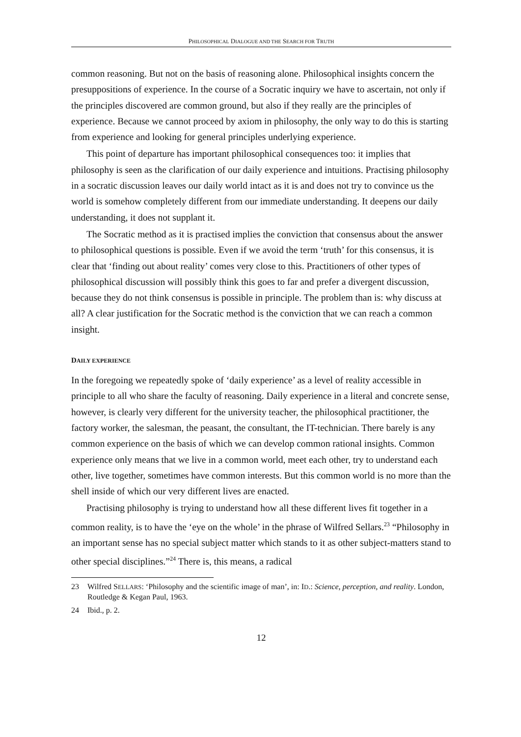PHILOSOPHICAL DIALOGUE AND THE SEARCH FOR TRUTH
common reasoning. But not on the basis of reasoning alone. Philosophical insights concern the presuppositions of experience. In the course of a Socratic inquiry we have to ascertain, not only if the principles discovered are common ground, but also if they really are the principles of experience. Because we cannot proceed by axiom in philosophy, the only way to do this is starting from experience and looking for general principles underlying experience.
This point of departure has important philosophical consequences too: it implies that philosophy is seen as the clarification of our daily experience and intuitions. Practising philosophy in a socratic discussion leaves our daily world intact as it is and does not try to convince us the world is somehow completely different from our immediate understanding. It deepens our daily understanding, it does not supplant it.
The Socratic method as it is practised implies the conviction that consensus about the answer to philosophical questions is possible. Even if we avoid the term ‘truth’ for this consensus, it is clear that ‘finding out about reality’ comes very close to this. Practitioners of other types of philosophical discussion will possibly think this goes to far and prefer a divergent discussion, because they do not think consensus is possible in principle. The problem than is: why discuss at all? A clear justification for the Socratic method is the conviction that we can reach a common insight.
DAILY EXPERIENCE
In the foregoing we repeatedly spoke of ‘daily experience’ as a level of reality accessible in principle to all who share the faculty of reasoning. Daily experience in a literal and concrete sense, however, is clearly very different for the university teacher, the philosophical practitioner, the factory worker, the salesman, the peasant, the consultant, the IT-technician. There barely is any common experience on the basis of which we can develop common rational insights. Common experience only means that we live in a common world, meet each other, try to understand each other, live together, sometimes have common interests. But this common world is no more than the shell inside of which our very different lives are enacted.
Practising philosophy is trying to understand how all these different lives fit together in a common reality, is to have the ‘eye on the whole’ in the phrase of Wilfred Sellars.<sup>23</sup> “Philosophy in an important sense has no special subject matter which stands to it as other subject-matters stand to other special disciplines.”<sup>24</sup> There is, this means, a radical
23 Wilfred SELLARS: ‘Philosophy and the scientific image of man’, in: ID.: Science, perception, and reality. London, Routledge & Kegan Paul, 1963.
24 Ibid., p. 2.
12